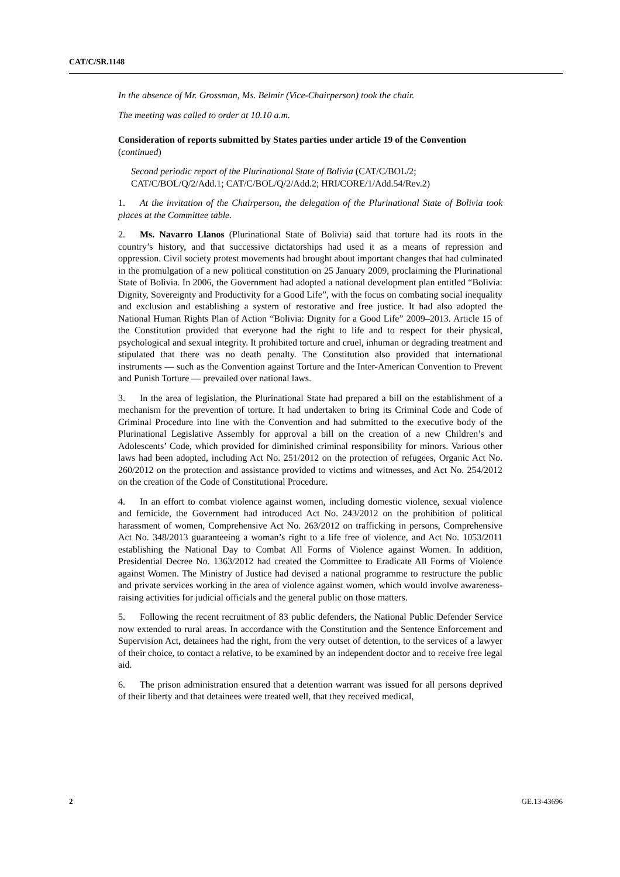CAT/C/SR.1148
In the absence of Mr. Grossman, Ms. Belmir (Vice-Chairperson) took the chair.
The meeting was called to order at 10.10 a.m.
Consideration of reports submitted by States parties under article 19 of the Convention (continued)
Second periodic report of the Plurinational State of Bolivia (CAT/C/BOL/2; CAT/C/BOL/Q/2/Add.1; CAT/C/BOL/Q/2/Add.2; HRI/CORE/1/Add.54/Rev.2)
1. At the invitation of the Chairperson, the delegation of the Plurinational State of Bolivia took places at the Committee table.
2. Ms. Navarro Llanos (Plurinational State of Bolivia) said that torture had its roots in the country’s history, and that successive dictatorships had used it as a means of repression and oppression. Civil society protest movements had brought about important changes that had culminated in the promulgation of a new political constitution on 25 January 2009, proclaiming the Plurinational State of Bolivia. In 2006, the Government had adopted a national development plan entitled “Bolivia: Dignity, Sovereignty and Productivity for a Good Life”, with the focus on combating social inequality and exclusion and establishing a system of restorative and free justice. It had also adopted the National Human Rights Plan of Action “Bolivia: Dignity for a Good Life” 2009–2013. Article 15 of the Constitution provided that everyone had the right to life and to respect for their physical, psychological and sexual integrity. It prohibited torture and cruel, inhuman or degrading treatment and stipulated that there was no death penalty. The Constitution also provided that international instruments — such as the Convention against Torture and the Inter-American Convention to Prevent and Punish Torture — prevailed over national laws.
3. In the area of legislation, the Plurinational State had prepared a bill on the establishment of a mechanism for the prevention of torture. It had undertaken to bring its Criminal Code and Code of Criminal Procedure into line with the Convention and had submitted to the executive body of the Plurinational Legislative Assembly for approval a bill on the creation of a new Children’s and Adolescents’ Code, which provided for diminished criminal responsibility for minors. Various other laws had been adopted, including Act No. 251/2012 on the protection of refugees, Organic Act No. 260/2012 on the protection and assistance provided to victims and witnesses, and Act No. 254/2012 on the creation of the Code of Constitutional Procedure.
4. In an effort to combat violence against women, including domestic violence, sexual violence and femicide, the Government had introduced Act No. 243/2012 on the prohibition of political harassment of women, Comprehensive Act No. 263/2012 on trafficking in persons, Comprehensive Act No. 348/2013 guaranteeing a woman’s right to a life free of violence, and Act No. 1053/2011 establishing the National Day to Combat All Forms of Violence against Women. In addition, Presidential Decree No. 1363/2012 had created the Committee to Eradicate All Forms of Violence against Women. The Ministry of Justice had devised a national programme to restructure the public and private services working in the area of violence against women, which would involve awareness-raising activities for judicial officials and the general public on those matters.
5. Following the recent recruitment of 83 public defenders, the National Public Defender Service now extended to rural areas. In accordance with the Constitution and the Sentence Enforcement and Supervision Act, detainees had the right, from the very outset of detention, to the services of a lawyer of their choice, to contact a relative, to be examined by an independent doctor and to receive free legal aid.
6. The prison administration ensured that a detention warrant was issued for all persons deprived of their liberty and that detainees were treated well, that they received medical,
2 GE.13-43696